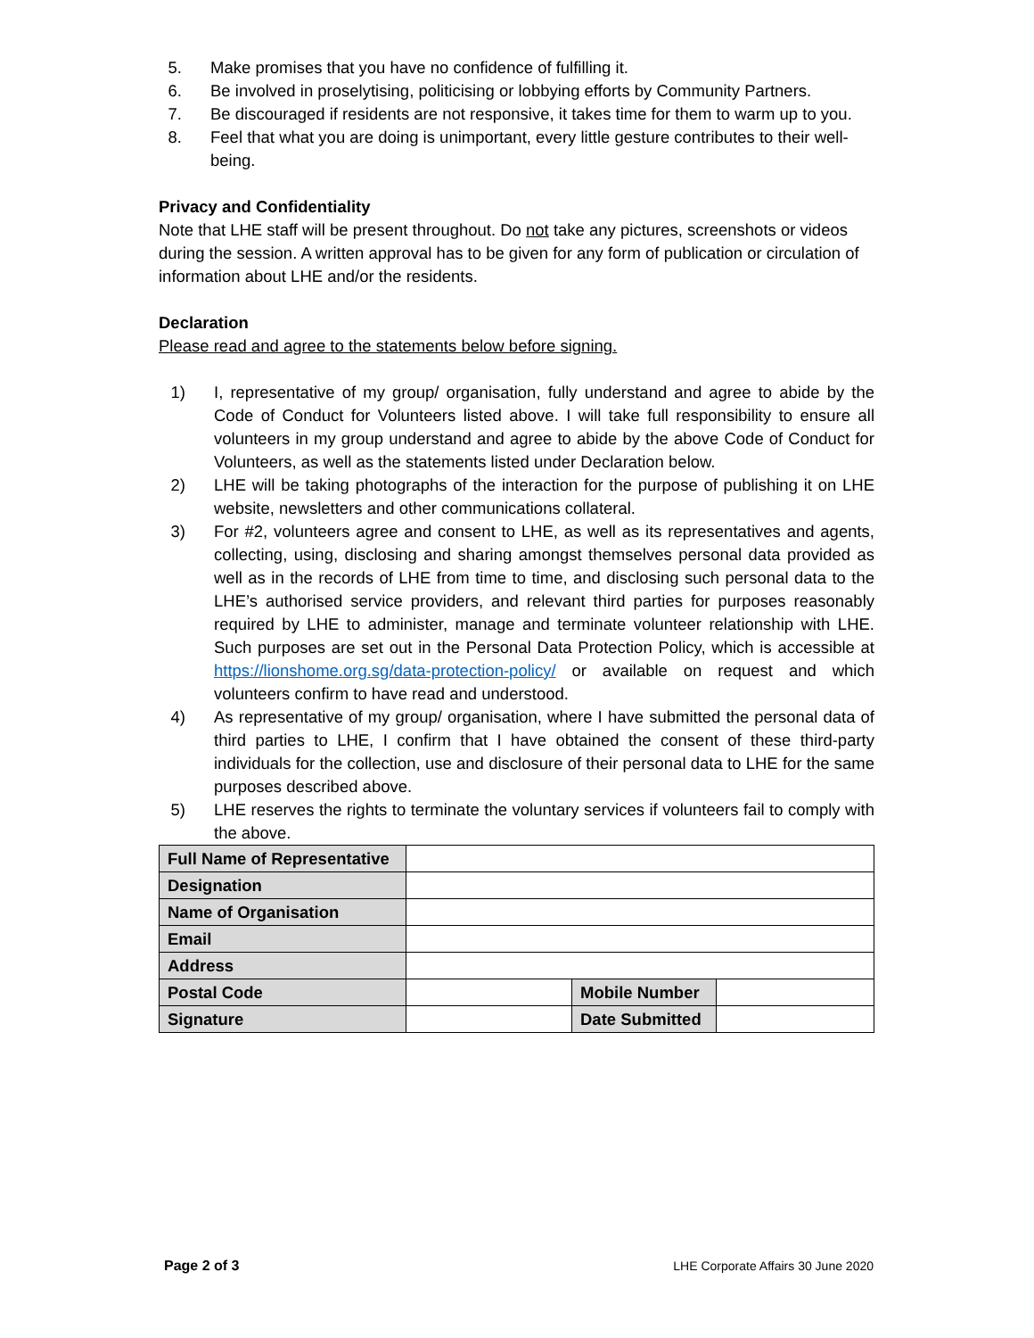5. Make promises that you have no confidence of fulfilling it.
6. Be involved in proselytising, politicising or lobbying efforts by Community Partners.
7. Be discouraged if residents are not responsive, it takes time for them to warm up to you.
8. Feel that what you are doing is unimportant, every little gesture contributes to their well-being.
Privacy and Confidentiality
Note that LHE staff will be present throughout. Do not take any pictures, screenshots or videos during the session. A written approval has to be given for any form of publication or circulation of information about LHE and/or the residents.
Declaration
Please read and agree to the statements below before signing.
1) I, representative of my group/ organisation, fully understand and agree to abide by the Code of Conduct for Volunteers listed above. I will take full responsibility to ensure all volunteers in my group understand and agree to abide by the above Code of Conduct for Volunteers, as well as the statements listed under Declaration below.
2) LHE will be taking photographs of the interaction for the purpose of publishing it on LHE website, newsletters and other communications collateral.
3) For #2, volunteers agree and consent to LHE, as well as its representatives and agents, collecting, using, disclosing and sharing amongst themselves personal data provided as well as in the records of LHE from time to time, and disclosing such personal data to the LHE’s authorised service providers, and relevant third parties for purposes reasonably required by LHE to administer, manage and terminate volunteer relationship with LHE. Such purposes are set out in the Personal Data Protection Policy, which is accessible at https://lionshome.org.sg/data-protection-policy/ or available on request and which volunteers confirm to have read and understood.
4) As representative of my group/ organisation, where I have submitted the personal data of third parties to LHE, I confirm that I have obtained the consent of these third-party individuals for the collection, use and disclosure of their personal data to LHE for the same purposes described above.
5) LHE reserves the rights to terminate the voluntary services if volunteers fail to comply with the above.
| Full Name of Representative | | | |
| Designation | | | |
| Name of Organisation | | | |
| Email | | | |
| Address | | | |
| Postal Code | | Mobile Number | |
| Signature | | Date Submitted | |
Page 2 of 3 LHE Corporate Affairs 30 June 2020